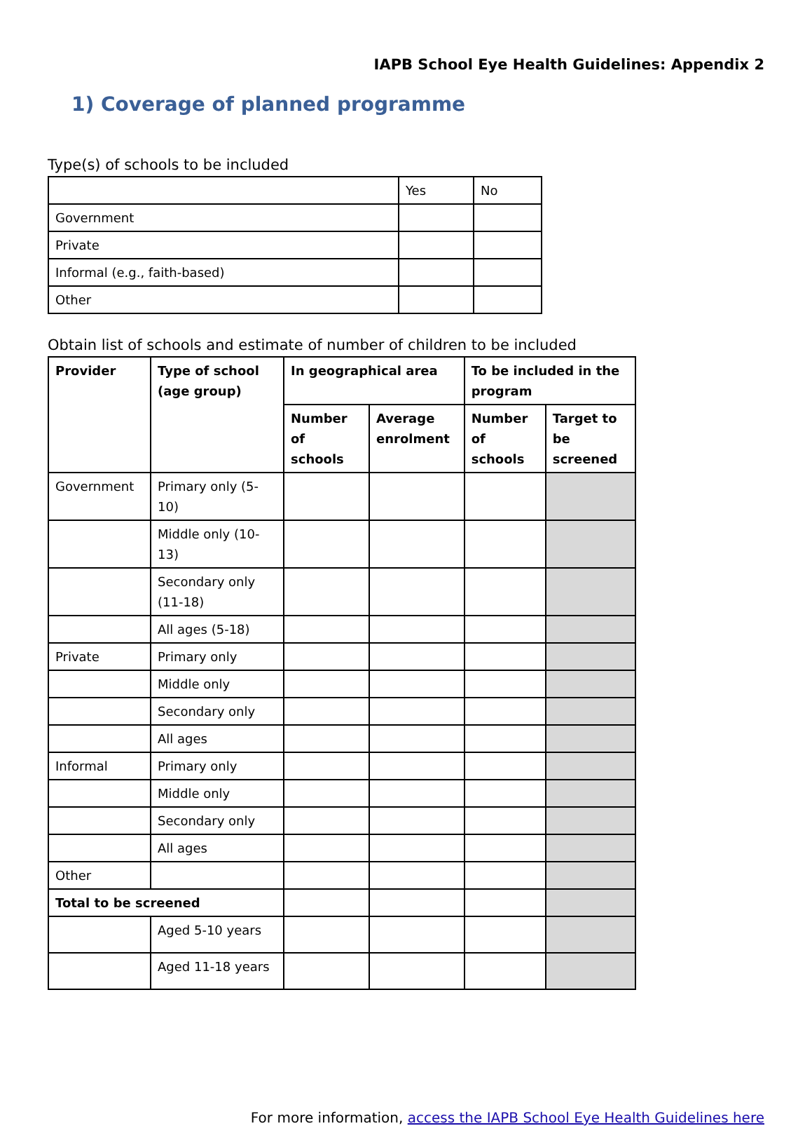IAPB School Eye Health Guidelines: Appendix 2
1) Coverage of planned programme
Type(s) of schools to be included
| | Yes | No |
| Government | | |
| Private | | |
| Informal (e.g., faith-based) | | |
| Other | | |
Obtain list of schools and estimate of number of children to be included
| Provider | Type of school (age group) | In geographical area | | To be included in the program | |
| --- | --- | --- | --- | --- | --- |
| | | Number of schools | Average enrolment | Number of schools | Target to be screened |
| Government | Primary only (5-10) | | | | |
| | Middle only (10-13) | | | | |
| | Secondary only (11-18) | | | | |
| | All ages (5-18) | | | | |
| Private | Primary only | | | | |
| | Middle only | | | | |
| | Secondary only | | | | |
| | All ages | | | | |
| Informal | Primary only | | | | |
| | Middle only | | | | |
| | Secondary only | | | | |
| | All ages | | | | |
| Other | | | | | |
| Total to be screened | | | | | |
| | Aged 5-10 years | | | | |
| | Aged 11-18 years | | | | |
For more information, access the IAPB School Eye Health Guidelines here